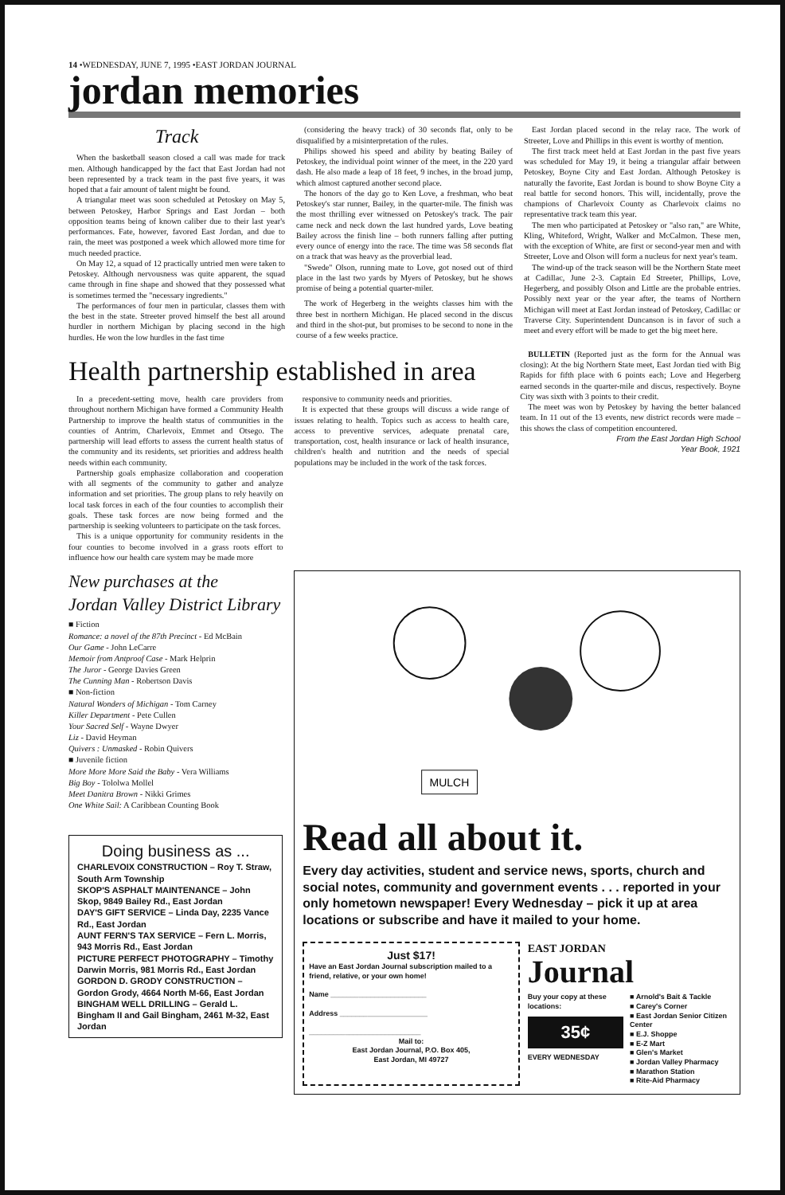14 •WEDNESDAY, JUNE 7, 1995 •EAST JORDAN JOURNAL
jordan memories
Track
When the basketball season closed a call was made for track men. Although handicapped by the fact that East Jordan had not been represented by a track team in the past five years, it was hoped that a fair amount of talent might be found.
A triangular meet was soon scheduled at Petoskey on May 5, between Petoskey, Harbor Springs and East Jordan – both opposition teams being of known caliber due to their last year's performances. Fate, however, favored East Jordan, and due to rain, the meet was postponed a week which allowed more time for much needed practice.
On May 12, a squad of 12 practically untried men were taken to Petoskey. Although nervousness was quite apparent, the squad came through in fine shape and showed that they possessed what is sometimes termed the "necessary ingredients."
The performances of four men in particular, classes them with the best in the state. Streeter proved himself the best all around hurdler in northern Michigan by placing second in the high hurdles. He won the low hurdles in the fast time
(considering the heavy track) of 30 seconds flat, only to be disqualified by a misinterpretation of the rules.
Philips showed his speed and ability by beating Bailey of Petoskey, the individual point winner of the meet, in the 220 yard dash. He also made a leap of 18 feet, 9 inches, in the broad jump, which almost captured another second place.
The honors of the day go to Ken Love, a freshman, who beat Petoskey's star runner, Bailey, in the quarter-mile. The finish was the most thrilling ever witnessed on Petoskey's track. The pair came neck and neck down the last hundred yards, Love beating Bailey across the finish line – both runners falling after putting every ounce of energy into the race. The time was 58 seconds flat on a track that was heavy as the proverbial lead.
"Swede" Olson, running mate to Love, got nosed out of third place in the last two yards by Myers of Petoskey, but he shows promise of being a potential quarter-miler.
The work of Hegerberg in the weights classes him with the three best in northern Michigan. He placed second in the discus and third in the shot-put, but promises to be second to none in the course of a few weeks practice.
East Jordan placed second in the relay race. The work of Streeter, Love and Phillips in this event is worthy of mention.
The first track meet held at East Jordan in the past five years was scheduled for May 19, it being a triangular affair between Petoskey, Boyne City and East Jordan. Although Petoskey is naturally the favorite, East Jordan is bound to show Boyne City a real battle for second honors. This will, incidentally, prove the champions of Charlevoix County as Charlevoix claims no representative track team this year.
The men who participated at Petoskey or "also ran," are White, Kling, Whiteford, Wright, Walker and McCalmon. These men, with the exception of White, are first or second-year men and with Streeter, Love and Olson will form a nucleus for next year's team.
The wind-up of the track season will be the Northern State meet at Cadillac, June 2-3. Captain Ed Streeter, Phillips, Love, Hegerberg, and possibly Olson and Little are the probable entries. Possibly next year or the year after, the teams of Northern Michigan will meet at East Jordan instead of Petoskey, Cadillac or Traverse City. Superintendent Duncanson is in favor of such a meet and every effort will be made to get the big meet here.
Health partnership established in area
In a precedent-setting move, health care providers from throughout northern Michigan have formed a Community Health Partnership to improve the health status of communities in the counties of Antrim, Charlevoix, Emmet and Otsego. The partnership will lead efforts to assess the current health status of the community and its residents, set priorities and address health needs within each community.
Partnership goals emphasize collaboration and cooperation with all segments of the community to gather and analyze information and set priorities. The group plans to rely heavily on local task forces in each of the four counties to accomplish their goals. These task forces are now being formed and the partnership is seeking volunteers to participate on the task forces.
This is a unique opportunity for community residents in the four counties to become involved in a grass roots effort to influence how our health care system may be made more
responsive to community needs and priorities.
It is expected that these groups will discuss a wide range of issues relating to health. Topics such as access to health care, access to preventive services, adequate prenatal care, transportation, cost, health insurance or lack of health insurance, children's health and nutrition and the needs of special populations may be included in the work of the task forces.
BULLETIN (Reported just as the form for the Annual was closing): At the big Northern State meet, East Jordan tied with Big Rapids for fifth place with 6 points each; Love and Hegerberg earned seconds in the quarter-mile and discus, respectively. Boyne City was sixth with 3 points to their credit.
The meet was won by Petoskey by having the better balanced team. In 11 out of the 13 events, new district records were made – this shows the class of competition encountered.
From the East Jordan High School
Year Book, 1921
New purchases at the
Jordan Valley District Library
■ Fiction
Romance: a novel of the 87th Precinct - Ed McBain
Our Game - John LeCarre
Memoir from Antproof Case - Mark Helprin
The Juror - George Davies Green
The Cunning Man - Robertson Davis
■ Non-fiction
Natural Wonders of Michigan - Tom Carney
Killer Department - Pete Cullen
Your Sacred Self - Wayne Dwyer
Liz - David Heyman
Quivers : Unmasked - Robin Quivers
■ Juvenile fiction
More More More Said the Baby - Vera Williams
Big Boy - Tololwa Mollel
Meet Danitra Brown - Nikki Grimes
One White Sail: A Caribbean Counting Book
Doing business as ...
CHARLEVOIX CONSTRUCTION – Roy T. Straw, South Arm Township
SKOP'S ASPHALT MAINTENANCE – John Skop, 9849 Bailey Rd., East Jordan
DAY'S GIFT SERVICE – Linda Day, 2235 Vance Rd., East Jordan
AUNT FERN'S TAX SERVICE – Fern L. Morris, 943 Morris Rd., East Jordan
PICTURE PERFECT PHOTOGRAPHY – Timothy Darwin Morris, 981 Morris Rd., East Jordan
GORDON D. GRODY CONSTRUCTION – Gordon Grody, 4664 North M-66, East Jordan
BINGHAM WELL DRILLING – Gerald L. Bingham II and Gail Bingham, 2461 M-32, East Jordan
MULCH
Read all about it.
Every day activities, student and service news, sports, church and social notes, community and government events . . . reported in your only hometown newspaper! Every Wednesday – pick it up at area locations or subscribe and have it mailed to your home.
Just $17!
Have an East Jordan Journal subscription mailed to a friend, relative, or your own home!
Name ________________________
Address ______________________
____________________________
Mail to:
East Jordan Journal, P.O. Box 405,
East Jordan, MI 49727
EAST JORDAN
Journal
Buy your copy at these locations:
35¢
EVERY WEDNESDAY
■ Arnold's Bait & Tackle
■ Carey's Corner
■ East Jordan Senior Citizen Center
■ E.J. Shoppe
■ E-Z Mart
■ Glen's Market
■ Jordan Valley Pharmacy
■ Marathon Station
■ Rite-Aid Pharmacy